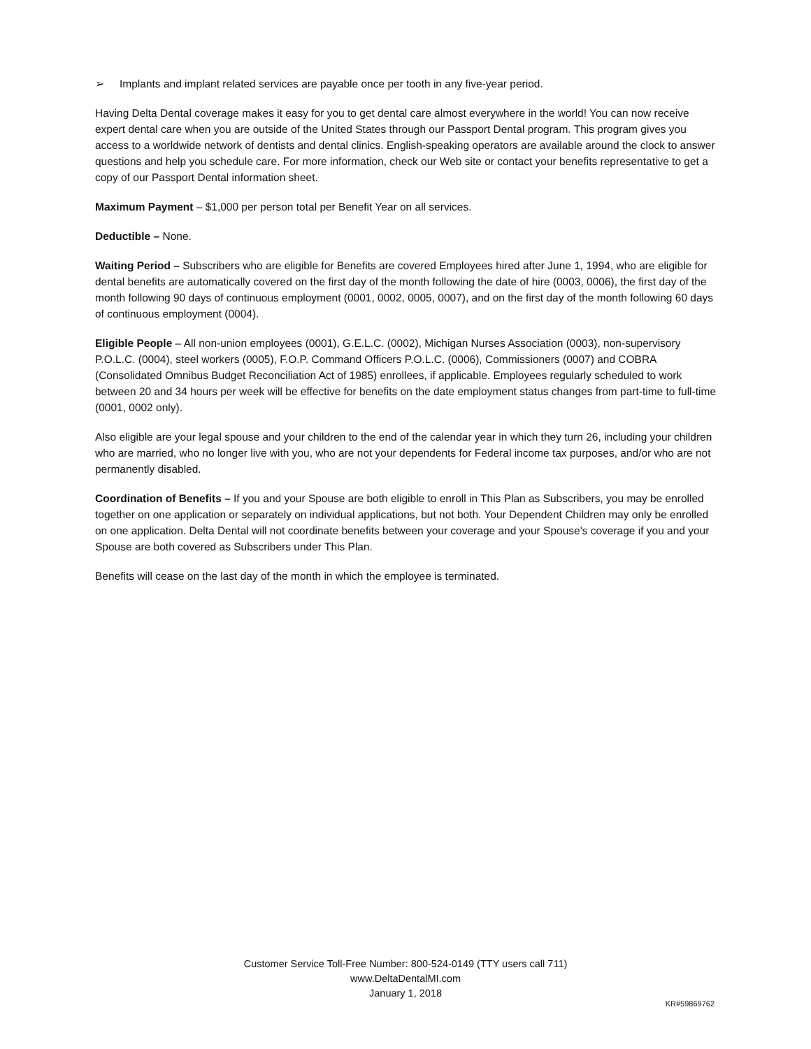➢ Implants and implant related services are payable once per tooth in any five-year period.
Having Delta Dental coverage makes it easy for you to get dental care almost everywhere in the world! You can now receive expert dental care when you are outside of the United States through our Passport Dental program. This program gives you access to a worldwide network of dentists and dental clinics. English-speaking operators are available around the clock to answer questions and help you schedule care. For more information, check our Web site or contact your benefits representative to get a copy of our Passport Dental information sheet.
Maximum Payment – $1,000 per person total per Benefit Year on all services.
Deductible – None.
Waiting Period – Subscribers who are eligible for Benefits are covered Employees hired after June 1, 1994, who are eligible for dental benefits are automatically covered on the first day of the month following the date of hire (0003, 0006), the first day of the month following 90 days of continuous employment (0001, 0002, 0005, 0007), and on the first day of the month following 60 days of continuous employment (0004).
Eligible People – All non-union employees (0001), G.E.L.C. (0002), Michigan Nurses Association (0003), non-supervisory P.O.L.C. (0004), steel workers (0005), F.O.P. Command Officers P.O.L.C. (0006), Commissioners (0007) and COBRA (Consolidated Omnibus Budget Reconciliation Act of 1985) enrollees, if applicable. Employees regularly scheduled to work between 20 and 34 hours per week will be effective for benefits on the date employment status changes from part-time to full-time (0001, 0002 only).
Also eligible are your legal spouse and your children to the end of the calendar year in which they turn 26, including your children who are married, who no longer live with you, who are not your dependents for Federal income tax purposes, and/or who are not permanently disabled.
Coordination of Benefits – If you and your Spouse are both eligible to enroll in This Plan as Subscribers, you may be enrolled together on one application or separately on individual applications, but not both. Your Dependent Children may only be enrolled on one application. Delta Dental will not coordinate benefits between your coverage and your Spouse's coverage if you and your Spouse are both covered as Subscribers under This Plan.
Benefits will cease on the last day of the month in which the employee is terminated.
Customer Service Toll-Free Number: 800-524-0149 (TTY users call 711)
www.DeltaDentalMI.com
January 1, 2018
KR#59869762